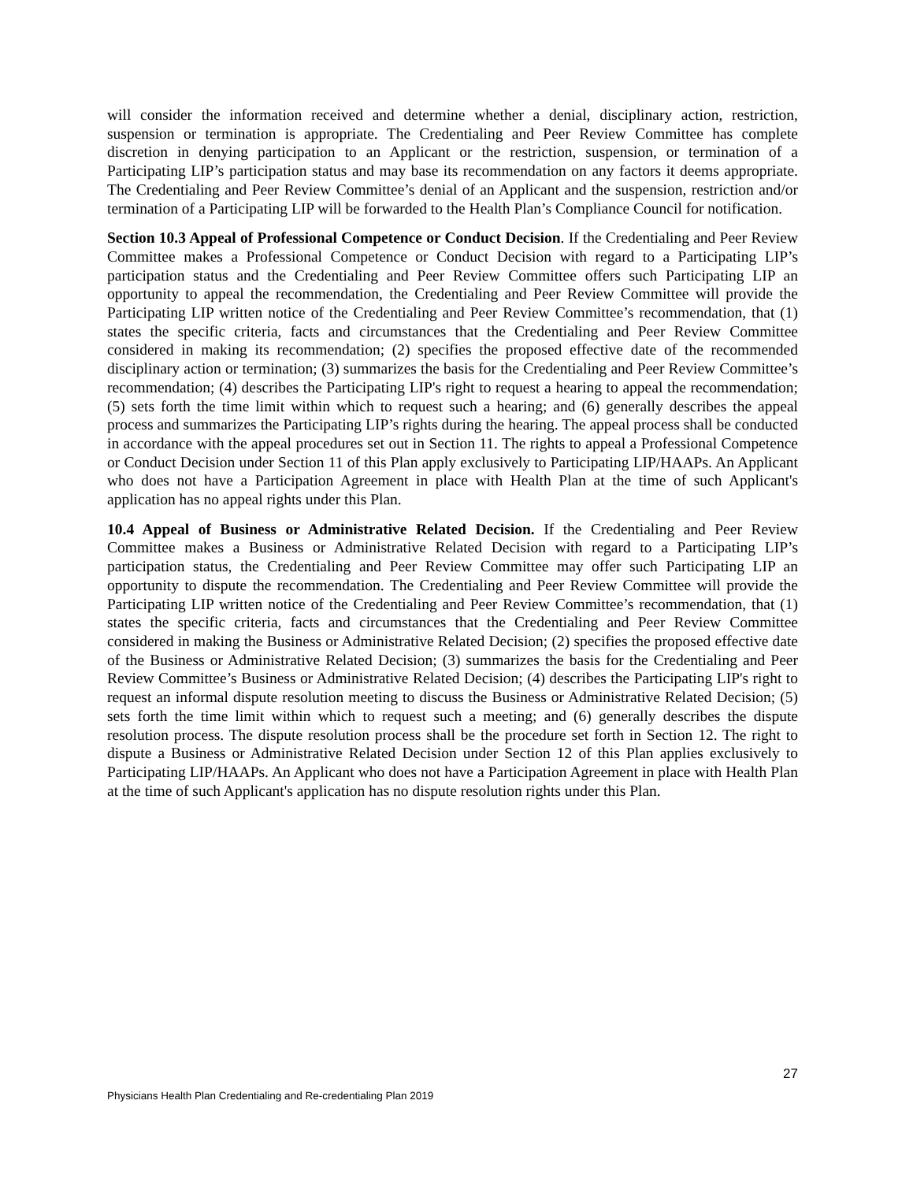will consider the information received and determine whether a denial, disciplinary action, restriction, suspension or termination is appropriate. The Credentialing and Peer Review Committee has complete discretion in denying participation to an Applicant or the restriction, suspension, or termination of a Participating LIP’s participation status and may base its recommendation on any factors it deems appropriate. The Credentialing and Peer Review Committee’s denial of an Applicant and the suspension, restriction and/or termination of a Participating LIP will be forwarded to the Health Plan’s Compliance Council for notification.
Section 10.3 Appeal of Professional Competence or Conduct Decision. If the Credentialing and Peer Review Committee makes a Professional Competence or Conduct Decision with regard to a Participating LIP’s participation status and the Credentialing and Peer Review Committee offers such Participating LIP an opportunity to appeal the recommendation, the Credentialing and Peer Review Committee will provide the Participating LIP written notice of the Credentialing and Peer Review Committee’s recommendation, that (1) states the specific criteria, facts and circumstances that the Credentialing and Peer Review Committee considered in making its recommendation; (2) specifies the proposed effective date of the recommended disciplinary action or termination; (3) summarizes the basis for the Credentialing and Peer Review Committee’s recommendation; (4) describes the Participating LIP's right to request a hearing to appeal the recommendation; (5) sets forth the time limit within which to request such a hearing; and (6) generally describes the appeal process and summarizes the Participating LIP’s rights during the hearing. The appeal process shall be conducted in accordance with the appeal procedures set out in Section 11. The rights to appeal a Professional Competence or Conduct Decision under Section 11 of this Plan apply exclusively to Participating LIP/HAAPs. An Applicant who does not have a Participation Agreement in place with Health Plan at the time of such Applicant's application has no appeal rights under this Plan.
10.4 Appeal of Business or Administrative Related Decision. If the Credentialing and Peer Review Committee makes a Business or Administrative Related Decision with regard to a Participating LIP’s participation status, the Credentialing and Peer Review Committee may offer such Participating LIP an opportunity to dispute the recommendation. The Credentialing and Peer Review Committee will provide the Participating LIP written notice of the Credentialing and Peer Review Committee’s recommendation, that (1) states the specific criteria, facts and circumstances that the Credentialing and Peer Review Committee considered in making the Business or Administrative Related Decision; (2) specifies the proposed effective date of the Business or Administrative Related Decision; (3) summarizes the basis for the Credentialing and Peer Review Committee’s Business or Administrative Related Decision; (4) describes the Participating LIP's right to request an informal dispute resolution meeting to discuss the Business or Administrative Related Decision; (5) sets forth the time limit within which to request such a meeting; and (6) generally describes the dispute resolution process. The dispute resolution process shall be the procedure set forth in Section 12. The right to dispute a Business or Administrative Related Decision under Section 12 of this Plan applies exclusively to Participating LIP/HAAPs. An Applicant who does not have a Participation Agreement in place with Health Plan at the time of such Applicant's application has no dispute resolution rights under this Plan.
27
Physicians Health Plan Credentialing and Re-credentialing Plan 2019